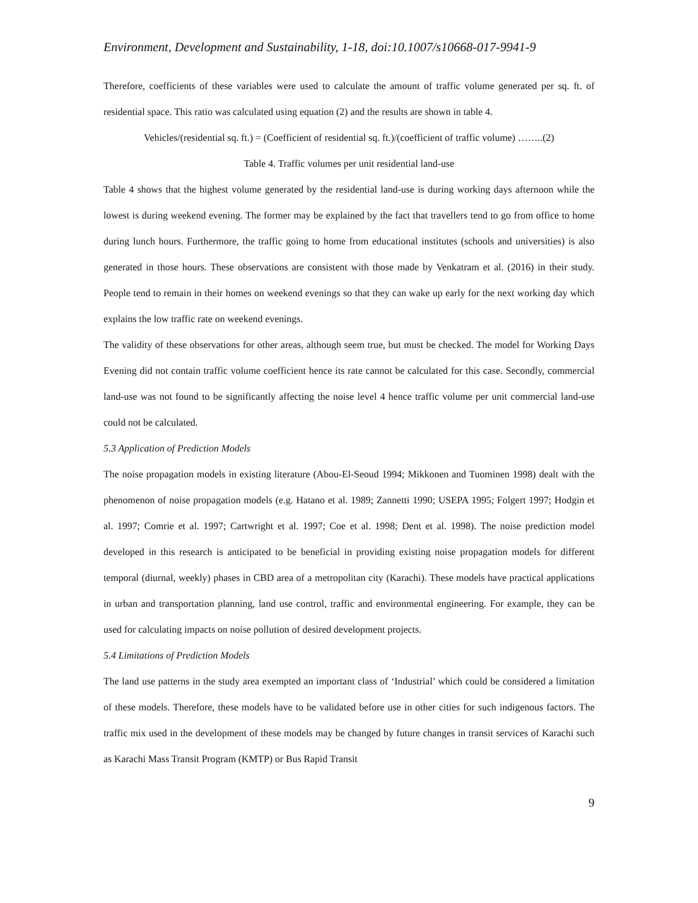Environment, Development and Sustainability, 1-18, doi:10.1007/s10668-017-9941-9
Therefore, coefficients of these variables were used to calculate the amount of traffic volume generated per sq. ft. of residential space. This ratio was calculated using equation (2) and the results are shown in table 4.
Vehicles/(residential sq. ft.) = (Coefficient of residential sq. ft.)/(coefficient of traffic volume) ……..(2)
Table 4. Traffic volumes per unit residential land-use
Table 4 shows that the highest volume generated by the residential land-use is during working days afternoon while the lowest is during weekend evening. The former may be explained by the fact that travellers tend to go from office to home during lunch hours. Furthermore, the traffic going to home from educational institutes (schools and universities) is also generated in those hours. These observations are consistent with those made by Venkatram et al. (2016) in their study. People tend to remain in their homes on weekend evenings so that they can wake up early for the next working day which explains the low traffic rate on weekend evenings.
The validity of these observations for other areas, although seem true, but must be checked. The model for Working Days Evening did not contain traffic volume coefficient hence its rate cannot be calculated for this case. Secondly, commercial land-use was not found to be significantly affecting the noise level 4 hence traffic volume per unit commercial land-use could not be calculated.
5.3 Application of Prediction Models
The noise propagation models in existing literature (Abou-El-Seoud 1994; Mikkonen and Tuominen 1998) dealt with the phenomenon of noise propagation models (e.g. Hatano et al. 1989; Zannetti 1990; USEPA 1995; Folgert 1997; Hodgin et al. 1997; Comrie et al. 1997; Cartwright et al. 1997; Coe et al. 1998; Dent et al. 1998). The noise prediction model developed in this research is anticipated to be beneficial in providing existing noise propagation models for different temporal (diurnal, weekly) phases in CBD area of a metropolitan city (Karachi). These models have practical applications in urban and transportation planning, land use control, traffic and environmental engineering. For example, they can be used for calculating impacts on noise pollution of desired development projects.
5.4 Limitations of Prediction Models
The land use patterns in the study area exempted an important class of ‘Industrial’ which could be considered a limitation of these models. Therefore, these models have to be validated before use in other cities for such indigenous factors. The traffic mix used in the development of these models may be changed by future changes in transit services of Karachi such as Karachi Mass Transit Program (KMTP) or Bus Rapid Transit
9